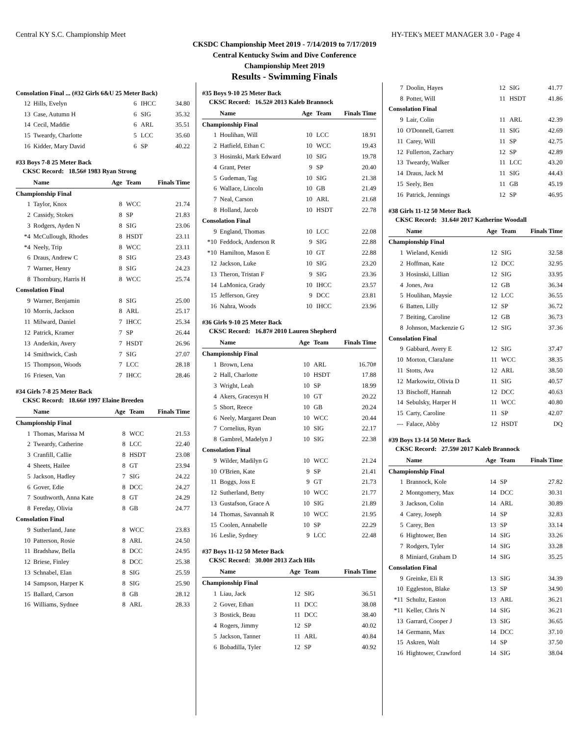Central KY S.C. Championship Meet HY-TEK's MEET MANAGER 3.0 - Page 4
CKSDC Championship Meet 2019 - 7/14/2019 to 7/17/2019
Central Kentucky Swim and Dive Conference
Championship Meet 2019
Results - Swimming Finals
Consolation Final ... (#32 Girls 6&U 25 Meter Back)
| 12 | Hills, Evelyn | 6 | IHCC | 34.80 |
| 13 | Case, Autumn H | 6 | SIG | 35.32 |
| 14 | Cecil, Maddie | 6 | ARL | 35.51 |
| 15 | Tweardy, Charlotte | 5 | LCC | 35.60 |
| 16 | Kidder, Mary David | 6 | SP | 40.22 |
#33 Boys 7-8 25 Meter Back
CKSC Record: 18.56# 1983 Ryan Strong
| | Name | Age | Team | Finals Time |
| --- | --- | --- | --- | --- |
| Championship Final | | | | |
| 1 | Taylor, Knox | 8 | WCC | 21.74 |
| 2 | Cassidy, Stokes | 8 | SP | 21.83 |
| 3 | Rodgers, Ayden N | 8 | SIG | 23.06 |
| *4 | McCullough, Rhodes | 8 | HSDT | 23.11 |
| *4 | Neely, Trip | 8 | WCC | 23.11 |
| 6 | Draus, Andrew C | 8 | SIG | 23.43 |
| 7 | Warner, Henry | 8 | SIG | 24.23 |
| 8 | Thornbury, Harris H | 8 | WCC | 25.74 |
| Consolation Final | | | | |
| 9 | Warner, Benjamin | 8 | SIG | 25.00 |
| 10 | Morris, Jackson | 8 | ARL | 25.17 |
| 11 | Milward, Daniel | 7 | IHCC | 25.34 |
| 12 | Patrick, Kramer | 7 | SP | 26.44 |
| 13 | Anderkin, Avery | 7 | HSDT | 26.96 |
| 14 | Smithwick, Cash | 7 | SIG | 27.07 |
| 15 | Thompson, Woods | 7 | LCC | 28.18 |
| 16 | Friesen, Van | 7 | IHCC | 28.46 |
#34 Girls 7-8 25 Meter Back
CKSC Record: 18.66# 1997 Elaine Breeden
| | Name | Age | Team | Finals Time |
| --- | --- | --- | --- | --- |
| Championship Final | | | | |
| 1 | Thomas, Marissa M | 8 | WCC | 21.53 |
| 2 | Tweardy, Catherine | 8 | LCC | 22.40 |
| 3 | Cranfill, Callie | 8 | HSDT | 23.08 |
| 4 | Sheets, Hailee | 8 | GT | 23.94 |
| 5 | Jackson, Hadley | 7 | SIG | 24.22 |
| 6 | Gover, Edie | 8 | DCC | 24.27 |
| 7 | Southworth, Anna Kate | 8 | GT | 24.29 |
| 8 | Fereday, Olivia | 8 | GB | 24.77 |
| Consolation Final | | | | |
| 9 | Sutherland, Jane | 8 | WCC | 23.83 |
| 10 | Patterson, Rosie | 8 | ARL | 24.50 |
| 11 | Bradshaw, Bella | 8 | DCC | 24.95 |
| 12 | Briese, Finley | 8 | DCC | 25.38 |
| 13 | Schnabel, Elan | 8 | SIG | 25.59 |
| 14 | Sampson, Harper K | 8 | SIG | 25.90 |
| 15 | Ballard, Carson | 8 | GB | 28.12 |
| 16 | Williams, Sydnee | 8 | ARL | 28.33 |
#35 Boys 9-10 25 Meter Back
CKSC Record: 16.52# 2013 Kaleb Brannock
| | Name | Age | Team | Finals Time |
| --- | --- | --- | --- | --- |
| Championship Final | | | | |
| 1 | Houlihan, Will | 10 | LCC | 18.91 |
| 2 | Hatfield, Ethan C | 10 | WCC | 19.43 |
| 3 | Hosinski, Mark Edward | 10 | SIG | 19.78 |
| 4 | Grant, Peter | 9 | SP | 20.40 |
| 5 | Gudeman, Tag | 10 | SIG | 21.38 |
| 6 | Wallace, Lincoln | 10 | GB | 21.49 |
| 7 | Neal, Carson | 10 | ARL | 21.68 |
| 8 | Holland, Jacob | 10 | HSDT | 22.78 |
| Consolation Final | | | | |
| 9 | England, Thomas | 10 | LCC | 22.08 |
| *10 | Feddock, Anderson R | 9 | SIG | 22.88 |
| *10 | Hamilton, Mason E | 10 | GT | 22.88 |
| 12 | Jackson, Luke | 10 | SIG | 23.20 |
| 13 | Theron, Tristan F | 9 | SIG | 23.36 |
| 14 | LaMonica, Grady | 10 | IHCC | 23.57 |
| 15 | Jefferson, Grey | 9 | DCC | 23.81 |
| 16 | Nahra, Woods | 10 | IHCC | 23.96 |
#36 Girls 9-10 25 Meter Back
CKSC Record: 16.87# 2010 Lauren Shepherd
| | Name | Age | Team | Finals Time |
| --- | --- | --- | --- | --- |
| Championship Final | | | | |
| 1 | Brown, Lena | 10 | ARL | 16.70# |
| 2 | Hall, Charlotte | 10 | HSDT | 17.88 |
| 3 | Wright, Leah | 10 | SP | 18.99 |
| 4 | Akers, Gracesyn H | 10 | GT | 20.22 |
| 5 | Short, Reece | 10 | GB | 20.24 |
| 6 | Neely, Margaret Dean | 10 | WCC | 20.44 |
| 7 | Cornelius, Ryan | 10 | SIG | 22.17 |
| 8 | Gambrel, Madelyn J | 10 | SIG | 22.38 |
| Consolation Final | | | | |
| 9 | Wilder, Madilyn G | 10 | WCC | 21.24 |
| 10 | O'Brien, Kate | 9 | SP | 21.41 |
| 11 | Boggs, Joss E | 9 | GT | 21.73 |
| 12 | Sutherland, Betty | 10 | WCC | 21.77 |
| 13 | Gustafson, Grace A | 10 | SIG | 21.89 |
| 14 | Thomas, Savannah R | 10 | WCC | 21.95 |
| 15 | Coolen, Annabelle | 10 | SP | 22.29 |
| 16 | Leslie, Sydney | 9 | LCC | 22.48 |
#37 Boys 11-12 50 Meter Back
CKSC Record: 30.00# 2013 Zach Hils
| | Name | Age | Team | Finals Time |
| --- | --- | --- | --- | --- |
| Championship Final | | | | |
| 1 | Liau, Jack | 12 | SIG | 36.51 |
| 2 | Gover, Ethan | 11 | DCC | 38.08 |
| 3 | Bostick, Beau | 11 | DCC | 38.40 |
| 4 | Rogers, Jimmy | 12 | SP | 40.02 |
| 5 | Jackson, Tanner | 11 | ARL | 40.84 |
| 6 | Bobadilla, Tyler | 12 | SP | 40.92 |
| 7 | Doolin, Hayes | 12 | SIG | 41.77 |
| 8 | Potter, Will | 11 | HSDT | 41.86 |
| Consolation Final | | | | |
| 9 | Lair, Colin | 11 | ARL | 42.39 |
| 10 | O'Donnell, Garrett | 11 | SIG | 42.69 |
| 11 | Carey, Will | 11 | SP | 42.75 |
| 12 | Fullerton, Zachary | 12 | SP | 42.89 |
| 13 | Tweardy, Walker | 11 | LCC | 43.20 |
| 14 | Draus, Jack M | 11 | SIG | 44.43 |
| 15 | Seely, Ben | 11 | GB | 45.19 |
| 16 | Patrick, Jennings | 12 | SP | 46.95 |
#38 Girls 11-12 50 Meter Back
CKSC Record: 31.64# 2017 Katherine Woodall
| | Name | Age | Team | Finals Time |
| --- | --- | --- | --- | --- |
| Championship Final | | | | |
| 1 | Wieland, Kenidi | 12 | SIG | 32.58 |
| 2 | Hoffman, Kate | 12 | DCC | 32.95 |
| 3 | Hosinski, Lillian | 12 | SIG | 33.95 |
| 4 | Jones, Ava | 12 | GB | 36.34 |
| 5 | Houlihan, Maysie | 12 | LCC | 36.55 |
| 6 | Batten, Lilly | 12 | SP | 36.72 |
| 7 | Beiting, Caroline | 12 | GB | 36.73 |
| 8 | Johnson, Mackenzie G | 12 | SIG | 37.36 |
| Consolation Final | | | | |
| 9 | Gabbard, Avery E | 12 | SIG | 37.47 |
| 10 | Morton, ClaraJane | 11 | WCC | 38.35 |
| 11 | Stotts, Ava | 12 | ARL | 38.50 |
| 12 | Markowitz, Olivia D | 11 | SIG | 40.57 |
| 13 | Bischoff, Hannah | 12 | DCC | 40.63 |
| 14 | Sebulsky, Harper H | 11 | WCC | 40.80 |
| 15 | Carty, Caroline | 11 | SP | 42.07 |
| --- | Falace, Abby | 12 | HSDT | DQ |
#39 Boys 13-14 50 Meter Back
CKSC Record: 27.59# 2017 Kaleb Brannock
| | Name | Age | Team | Finals Time |
| --- | --- | --- | --- | --- |
| Championship Final | | | | |
| 1 | Brannock, Kole | 14 | SP | 27.82 |
| 2 | Montgomery, Max | 14 | DCC | 30.31 |
| 3 | Jackson, Colin | 14 | ARL | 30.89 |
| 4 | Carey, Joseph | 14 | SP | 32.83 |
| 5 | Carey, Ben | 13 | SP | 33.14 |
| 6 | Hightower, Ben | 14 | SIG | 33.26 |
| 7 | Rodgers, Tyler | 14 | SIG | 33.28 |
| 8 | Miniard, Graham D | 14 | SIG | 35.25 |
| Consolation Final | | | | |
| 9 | Greinke, Eli R | 13 | SIG | 34.39 |
| 10 | Eggleston, Blake | 13 | SP | 34.90 |
| *11 | Schultz, Easton | 13 | ARL | 36.21 |
| *11 | Keller, Chris N | 14 | SIG | 36.21 |
| 13 | Garrard, Cooper J | 13 | SIG | 36.65 |
| 14 | Germann, Max | 14 | DCC | 37.10 |
| 15 | Askren, Walt | 14 | SP | 37.50 |
| 16 | Hightower, Crawford | 14 | SIG | 38.04 |